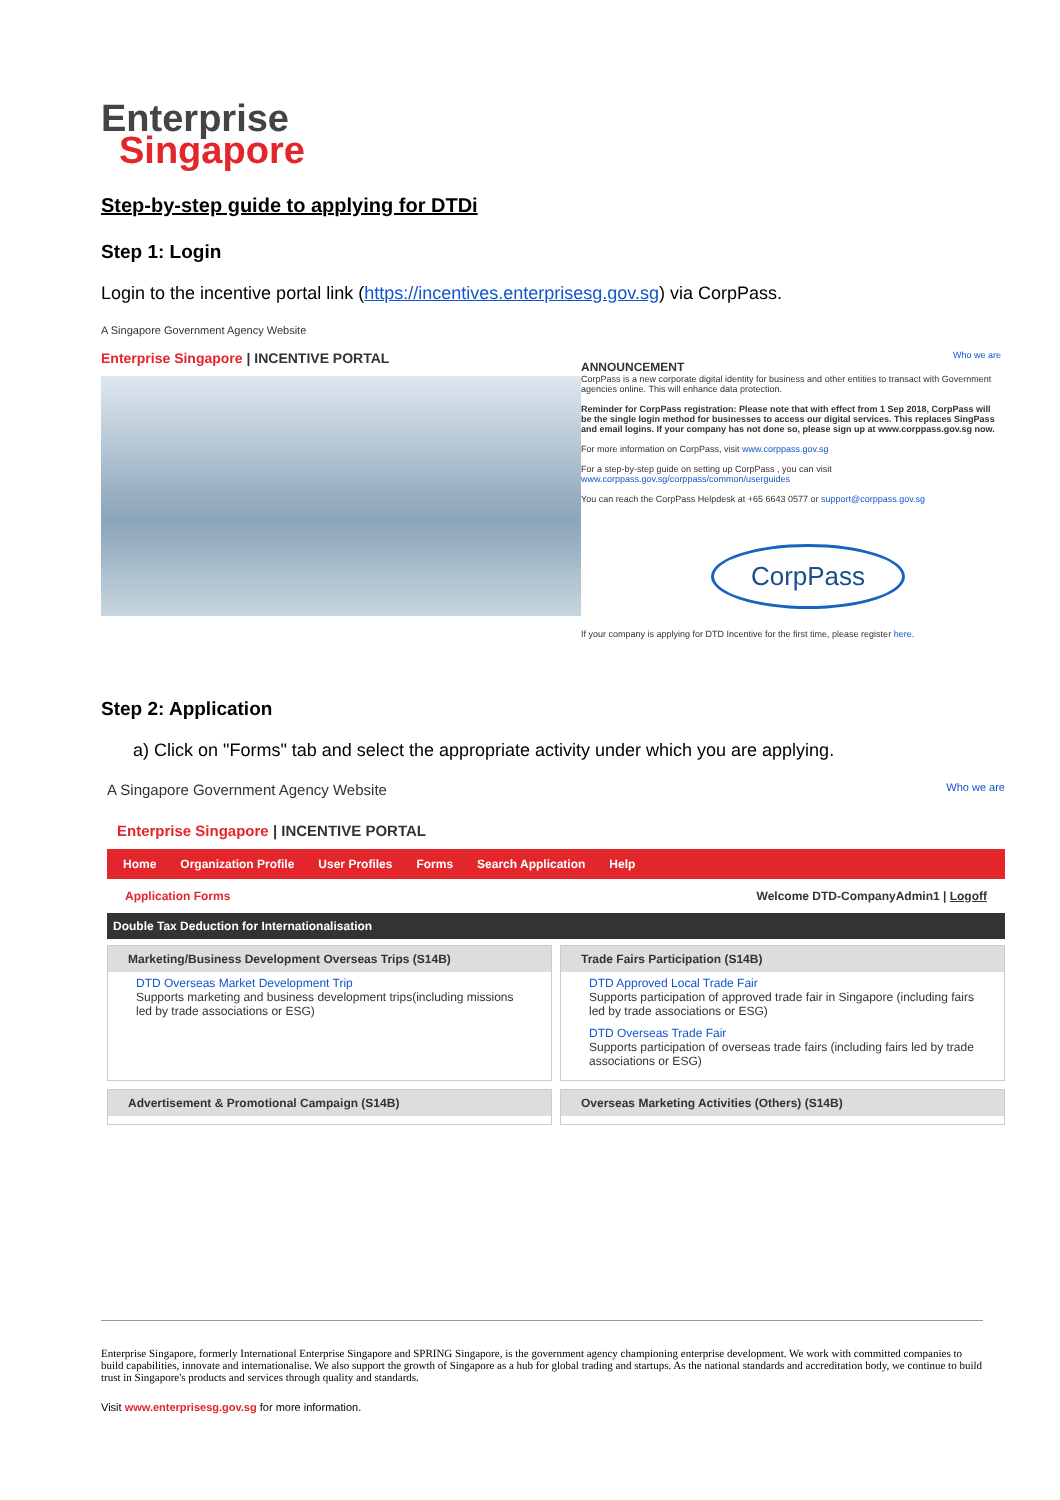Enterprise
Singapore
Step-by-step guide to applying for DTDi
Step 1: Login
Login to the incentive portal link (https://incentives.enterprisesg.gov.sg) via CorpPass.
A Singapore Government Agency Website
Enterprise Singapore | INCENTIVE PORTAL
Who we are
ANNOUNCEMENT
CorpPass is a new corporate digital identity for business and other entities to transact with Government agencies online. This will enhance data protection.
Reminder for CorpPass registration: Please note that with effect from 1 Sep 2018, CorpPass will be the single login method for businesses to access our digital services. This replaces SingPass and email logins. If your company has not done so, please sign up at www.corppass.gov.sg now.
For more information on CorpPass, visit www.corppass.gov.sg
For a step-by-step guide on setting up CorpPass , you can visit www.corppass.gov.sg/corppass/common/userguides
You can reach the CorpPass Helpdesk at +65 6643 0577 or support@corppass.gov.sg
CorpPass
If your company is applying for DTD Incentive for the first time, please register here.
Step 2: Application
a) Click on "Forms" tab and select the appropriate activity under which you are applying.
A Singapore Government Agency Website Who we are
Enterprise Singapore | INCENTIVE PORTAL
Home Organization Profile User Profiles Forms Search Application Help
Application Forms Welcome DTD-CompanyAdmin1 | Logoff
Double Tax Deduction for Internationalisation
Marketing/Business Development Overseas Trips (S14B)
DTD Overseas Market Development Trip
Supports marketing and business development trips(including missions led by trade associations or ESG)
Trade Fairs Participation (S14B)
DTD Approved Local Trade Fair
Supports participation of approved trade fair in Singapore (including fairs led by trade associations or ESG)
DTD Overseas Trade Fair
Supports participation of overseas trade fairs (including fairs led by trade associations or ESG)
Advertisement & Promotional Campaign (S14B)
Overseas Marketing Activities (Others) (S14B)
Enterprise Singapore, formerly International Enterprise Singapore and SPRING Singapore, is the government agency championing enterprise development. We work with committed companies to build capabilities, innovate and internationalise. We also support the growth of Singapore as a hub for global trading and startups. As the national standards and accreditation body, we continue to build trust in Singapore's products and services through quality and standards.
Visit www.enterprisesg.gov.sg for more information.